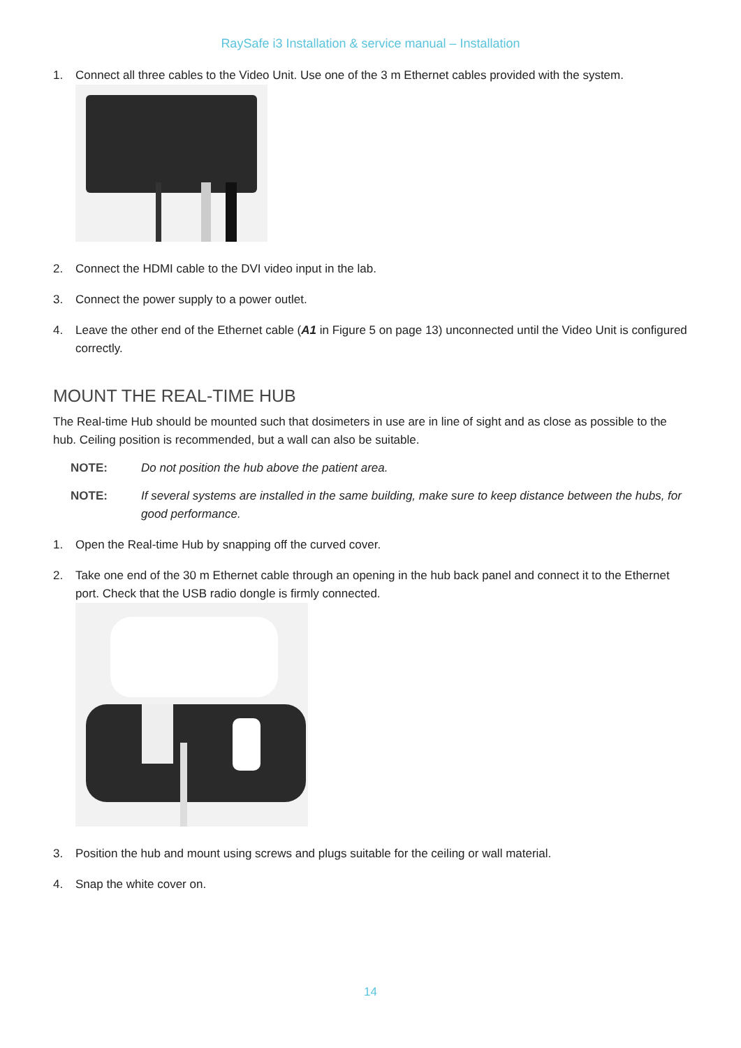RaySafe i3 Installation & service manual – Installation
1. Connect all three cables to the Video Unit. Use one of the 3 m Ethernet cables provided with the system.
2. Connect the HDMI cable to the DVI video input in the lab.
3. Connect the power supply to a power outlet.
4. Leave the other end of the Ethernet cable (A1 in Figure 5 on page 13) unconnected until the Video Unit is configured correctly.
MOUNT THE REAL-TIME HUB
The Real-time Hub should be mounted such that dosimeters in use are in line of sight and as close as possible to the hub. Ceiling position is recommended, but a wall can also be suitable.
NOTE: Do not position the hub above the patient area.
NOTE: If several systems are installed in the same building, make sure to keep distance between the hubs, for good performance.
1. Open the Real-time Hub by snapping off the curved cover.
2. Take one end of the 30 m Ethernet cable through an opening in the hub back panel and connect it to the Ethernet port. Check that the USB radio dongle is firmly connected.
3. Position the hub and mount using screws and plugs suitable for the ceiling or wall material.
4. Snap the white cover on.
14